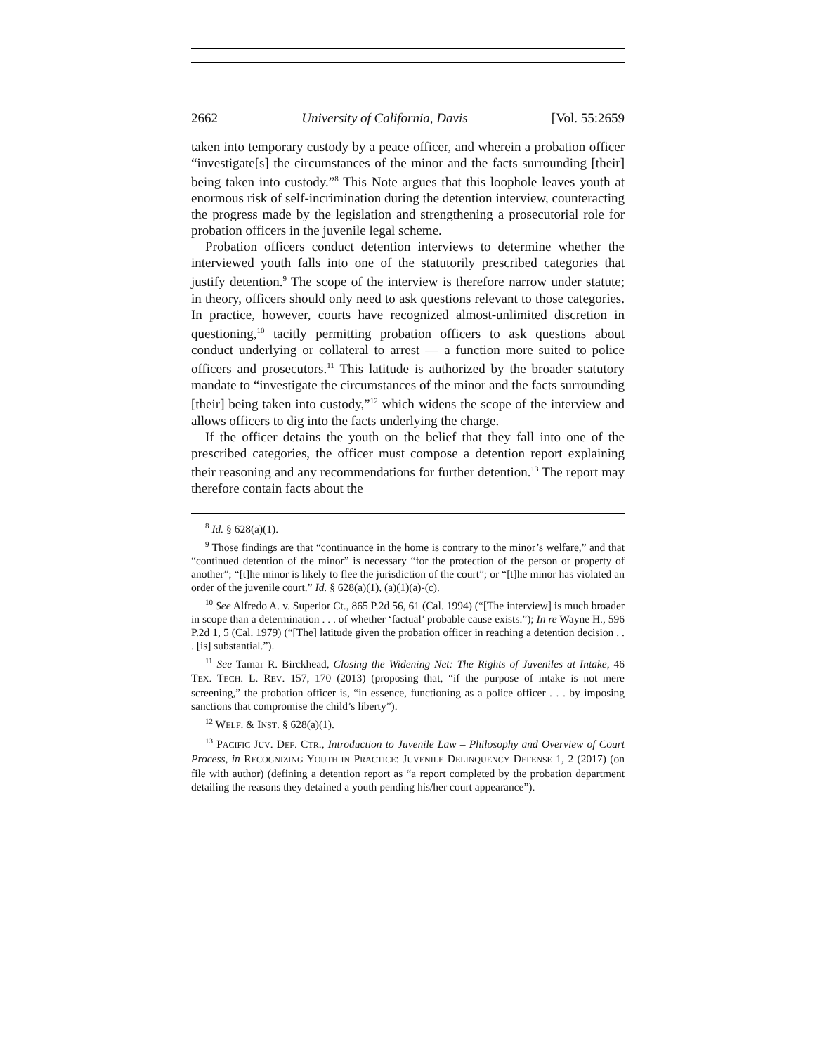2662 University of California, Davis [Vol. 55:2659
taken into temporary custody by a peace officer, and wherein a probation officer “investigate[s] the circumstances of the minor and the facts surrounding [their] being taken into custody.”<sup>8</sup> This Note argues that this loophole leaves youth at enormous risk of self-incrimination during the detention interview, counteracting the progress made by the legislation and strengthening a prosecutorial role for probation officers in the juvenile legal scheme.
Probation officers conduct detention interviews to determine whether the interviewed youth falls into one of the statutorily prescribed categories that justify detention.<sup>9</sup> The scope of the interview is therefore narrow under statute; in theory, officers should only need to ask questions relevant to those categories. In practice, however, courts have recognized almost-unlimited discretion in questioning,<sup>10</sup> tacitly permitting probation officers to ask questions about conduct underlying or collateral to arrest — a function more suited to police officers and prosecutors.<sup>11</sup> This latitude is authorized by the broader statutory mandate to “investigate the circumstances of the minor and the facts surrounding [their] being taken into custody,”<sup>12</sup> which widens the scope of the interview and allows officers to dig into the facts underlying the charge.
If the officer detains the youth on the belief that they fall into one of the prescribed categories, the officer must compose a detention report explaining their reasoning and any recommendations for further detention.<sup>13</sup> The report may therefore contain facts about the
<sup>8</sup> Id. § 628(a)(1).
<sup>9</sup> Those findings are that “continuance in the home is contrary to the minor’s welfare,” and that “continued detention of the minor” is necessary “for the protection of the person or property of another”; “[t]he minor is likely to flee the jurisdiction of the court”; or “[t]he minor has violated an order of the juvenile court.” Id. § 628(a)(1), (a)(1)(a)-(c).
<sup>10</sup> See Alfredo A. v. Superior Ct., 865 P.2d 56, 61 (Cal. 1994) (“[The interview] is much broader in scope than a determination . . . of whether ‘factual’ probable cause exists.”); In re Wayne H., 596 P.2d 1, 5 (Cal. 1979) (“[The] latitude given the probation officer in reaching a detention decision . . . [is] substantial.”).
<sup>11</sup> See Tamar R. Birckhead, Closing the Widening Net: The Rights of Juveniles at Intake, 46 TEX. TECH. L. REV. 157, 170 (2013) (proposing that, “if the purpose of intake is not mere screening,” the probation officer is, “in essence, functioning as a police officer . . . by imposing sanctions that compromise the child’s liberty”).
<sup>12</sup> WELF. & INST. § 628(a)(1).
<sup>13</sup> PACIFIC JUV. DEF. CTR., Introduction to Juvenile Law – Philosophy and Overview of Court Process, in RECOGNIZING YOUTH IN PRACTICE: JUVENILE DELINQUENCY DEFENSE 1, 2 (2017) (on file with author) (defining a detention report as “a report completed by the probation department detailing the reasons they detained a youth pending his/her court appearance”).